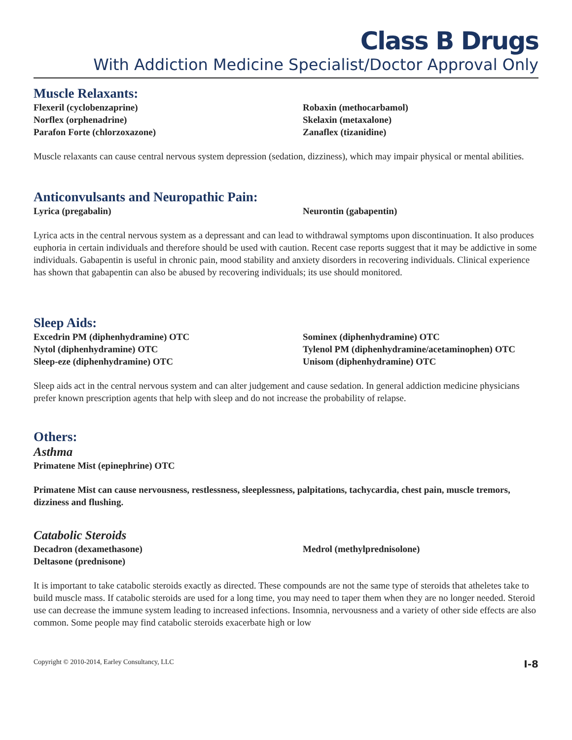Class B Drugs
With Addiction Medicine Specialist/Doctor Approval Only
Muscle Relaxants:
Flexeril (cyclobenzaprine)
Norflex (orphenadrine)
Parafon Forte (chlorzoxazone)
Robaxin (methocarbamol)
Skelaxin (metaxalone)
Zanaflex (tizanidine)
Muscle relaxants can cause central nervous system depression (sedation, dizziness), which may impair physical or mental abilities.
Anticonvulsants and Neuropathic Pain:
Lyrica (pregabalin)
Neurontin (gabapentin)
Lyrica acts in the central nervous system as a depressant and can lead to withdrawal symptoms upon discontinuation. It also produces euphoria in certain individuals and therefore should be used with caution. Recent case reports suggest that it may be addictive in some individuals. Gabapentin is useful in chronic pain, mood stability and anxiety disorders in recovering individuals. Clinical experience has shown that gabapentin can also be abused by recovering individuals; its use should monitored.
Sleep Aids:
Excedrin PM (diphenhydramine) OTC
Nytol (diphenhydramine) OTC
Sleep-eze (diphenhydramine) OTC
Sominex (diphenhydramine) OTC
Tylenol PM (diphenhydramine/acetaminophen) OTC
Unisom (diphenhydramine) OTC
Sleep aids act in the central nervous system and can alter judgement and cause sedation. In general addiction medicine physicians prefer known prescription agents that help with sleep and do not increase the probability of relapse.
Others:
Asthma
Primatene Mist (epinephrine) OTC
Primatene Mist can cause nervousness, restlessness, sleeplessness, palpitations, tachycardia, chest pain, muscle tremors, dizziness and flushing.
Catabolic Steroids
Decadron (dexamethasone)
Deltasone (prednisone)
Medrol (methylprednisolone)
It is important to take catabolic steroids exactly as directed. These compounds are not the same type of steroids that atheletes take to build muscle mass. If catabolic steroids are used for a long time, you may need to taper them when they are no longer needed. Steroid use can decrease the immune system leading to increased infections. Insomnia, nervousness and a variety of other side effects are also common. Some people may find catabolic steroids exacerbate high or low
Copyright © 2010-2014, Earley Consultancy, LLC I-8